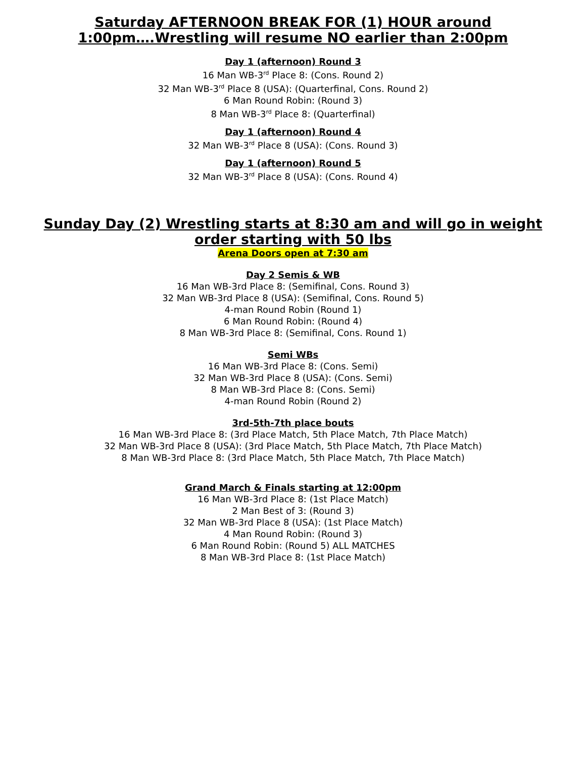Saturday AFTERNOON BREAK FOR (1) HOUR around 1:00pm….Wrestling will resume NO earlier than 2:00pm
Day 1 (afternoon) Round 3
16 Man WB-3<sup>rd</sup> Place 8: (Cons. Round 2)
32 Man WB-3<sup>rd</sup> Place 8 (USA): (Quarterfinal, Cons. Round 2)
6 Man Round Robin: (Round 3)
8 Man WB-3<sup>rd</sup> Place 8: (Quarterfinal)
Day 1 (afternoon) Round 4
32 Man WB-3<sup>rd</sup> Place 8 (USA): (Cons. Round 3)
Day 1 (afternoon) Round 5
32 Man WB-3<sup>rd</sup> Place 8 (USA): (Cons. Round 4)
Sunday Day (2) Wrestling starts at 8:30 am and will go in weight order starting with 50 lbs
Arena Doors open at 7:30 am
Day 2 Semis & WB
16 Man WB-3rd Place 8: (Semifinal, Cons. Round 3)
32 Man WB-3rd Place 8 (USA): (Semifinal, Cons. Round 5)
4-man Round Robin (Round 1)
6 Man Round Robin: (Round 4)
8 Man WB-3rd Place 8: (Semifinal, Cons. Round 1)
Semi WBs
16 Man WB-3rd Place 8: (Cons. Semi)
32 Man WB-3rd Place 8 (USA): (Cons. Semi)
8 Man WB-3rd Place 8: (Cons. Semi)
4-man Round Robin (Round 2)
3rd-5th-7th place bouts
16 Man WB-3rd Place 8: (3rd Place Match, 5th Place Match, 7th Place Match)
32 Man WB-3rd Place 8 (USA): (3rd Place Match, 5th Place Match, 7th Place Match)
8 Man WB-3rd Place 8: (3rd Place Match, 5th Place Match, 7th Place Match)
Grand March & Finals starting at 12:00pm
16 Man WB-3rd Place 8: (1st Place Match)
2 Man Best of 3: (Round 3)
32 Man WB-3rd Place 8 (USA): (1st Place Match)
4 Man Round Robin: (Round 3)
6 Man Round Robin: (Round 5) ALL MATCHES
8 Man WB-3rd Place 8: (1st Place Match)